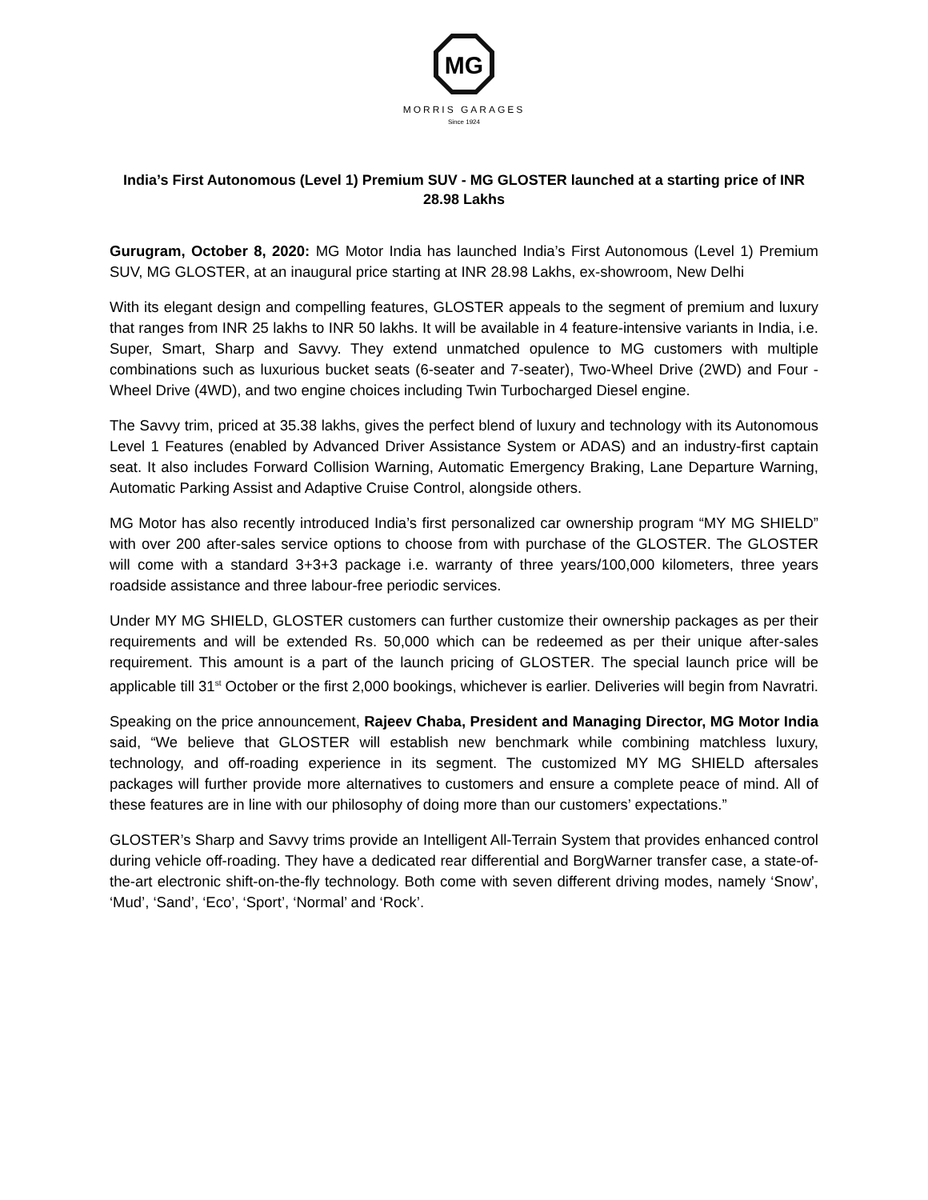MG
MORRIS GARAGES
Since 1924
India’s First Autonomous (Level 1) Premium SUV - MG GLOSTER launched at a starting price of INR 28.98 Lakhs
Gurugram, October 8, 2020: MG Motor India has launched India’s First Autonomous (Level 1) Premium SUV, MG GLOSTER, at an inaugural price starting at INR 28.98 Lakhs, ex-showroom, New Delhi
With its elegant design and compelling features, GLOSTER appeals to the segment of premium and luxury that ranges from INR 25 lakhs to INR 50 lakhs. It will be available in 4 feature-intensive variants in India, i.e. Super, Smart, Sharp and Savvy. They extend unmatched opulence to MG customers with multiple combinations such as luxurious bucket seats (6-seater and 7-seater), Two-Wheel Drive (2WD) and Four - Wheel Drive (4WD), and two engine choices including Twin Turbocharged Diesel engine.
The Savvy trim, priced at 35.38 lakhs, gives the perfect blend of luxury and technology with its Autonomous Level 1 Features (enabled by Advanced Driver Assistance System or ADAS) and an industry-first captain seat. It also includes Forward Collision Warning, Automatic Emergency Braking, Lane Departure Warning, Automatic Parking Assist and Adaptive Cruise Control, alongside others.
MG Motor has also recently introduced India’s first personalized car ownership program “MY MG SHIELD” with over 200 after-sales service options to choose from with purchase of the GLOSTER. The GLOSTER will come with a standard 3+3+3 package i.e. warranty of three years/100,000 kilometers, three years roadside assistance and three labour-free periodic services.
Under MY MG SHIELD, GLOSTER customers can further customize their ownership packages as per their requirements and will be extended Rs. 50,000 which can be redeemed as per their unique after-sales requirement. This amount is a part of the launch pricing of GLOSTER. The special launch price will be applicable till 31<sup>st</sup> October or the first 2,000 bookings, whichever is earlier. Deliveries will begin from Navratri.
Speaking on the price announcement, Rajeev Chaba, President and Managing Director, MG Motor India said, “We believe that GLOSTER will establish new benchmark while combining matchless luxury, technology, and off-roading experience in its segment. The customized MY MG SHIELD aftersales packages will further provide more alternatives to customers and ensure a complete peace of mind. All of these features are in line with our philosophy of doing more than our customers’ expectations.”
GLOSTER’s Sharp and Savvy trims provide an Intelligent All-Terrain System that provides enhanced control during vehicle off-roading. They have a dedicated rear differential and BorgWarner transfer case, a state-of-the-art electronic shift-on-the-fly technology. Both come with seven different driving modes, namely ‘Snow’, ‘Mud’, ‘Sand’, ‘Eco’, ‘Sport’, ‘Normal’ and ‘Rock’.